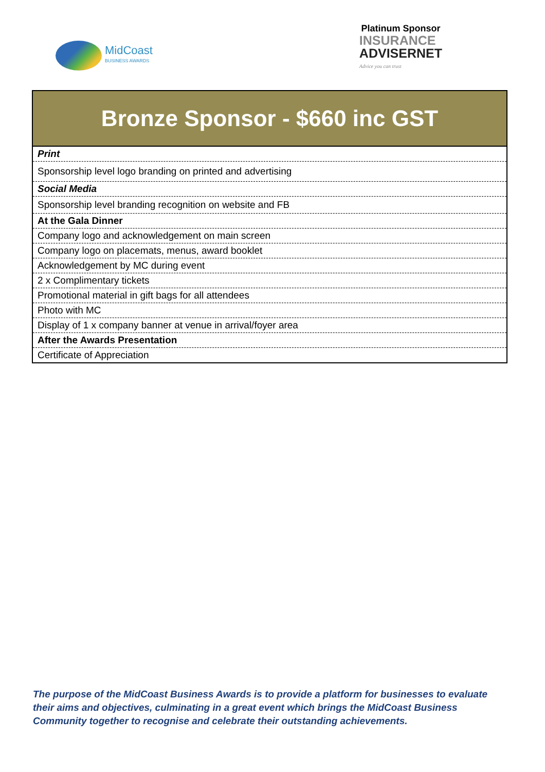MidCoast
BUSINESS AWARDS
Platinum Sponsor
INSURANCE
ADVISERNET
Advice you can trust
| Bronze Sponsor - $660 inc GST |
| --- |
| Print |
| Sponsorship level logo branding on printed and advertising |
| Social Media |
| Sponsorship level branding recognition on website and FB |
| At the Gala Dinner |
| Company logo and acknowledgement on main screen |
| Company logo on placemats, menus, award booklet |
| Acknowledgement by MC during event |
| 2 x Complimentary tickets |
| Promotional material in gift bags for all attendees |
| Photo with MC |
| Display of 1 x company banner at venue in arrival/foyer area |
| After the Awards Presentation |
| Certificate of Appreciation |
The purpose of the MidCoast Business Awards is to provide a platform for businesses to evaluate their aims and objectives, culminating in a great event which brings the MidCoast Business Community together to recognise and celebrate their outstanding achievements.